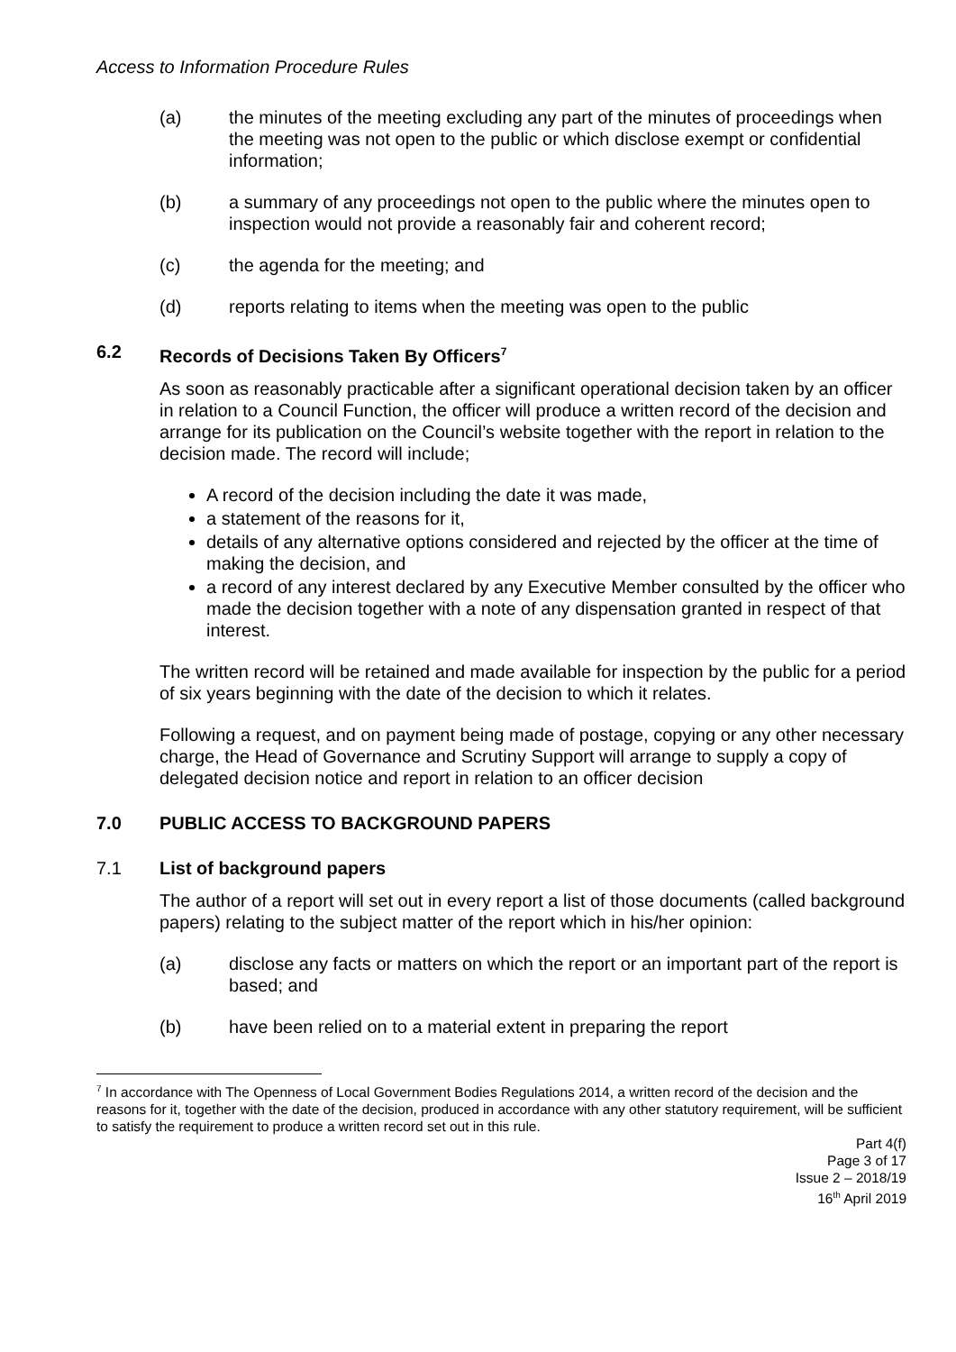Access to Information Procedure Rules
(a) the minutes of the meeting excluding any part of the minutes of proceedings when the meeting was not open to the public or which disclose exempt or confidential information;
(b) a summary of any proceedings not open to the public where the minutes open to inspection would not provide a reasonably fair and coherent record;
(c) the agenda for the meeting; and
(d) reports relating to items when the meeting was open to the public
6.2 Records of Decisions Taken By Officers<sup>7</sup>
As soon as reasonably practicable after a significant operational decision taken by an officer in relation to a Council Function, the officer will produce a written record of the decision and arrange for its publication on the Council’s website together with the report in relation to the decision made. The record will include;
A record of the decision including the date it was made,
a statement of the reasons for it,
details of any alternative options considered and rejected by the officer at the time of making the decision, and
a record of any interest declared by any Executive Member consulted by the officer who made the decision together with a note of any dispensation granted in respect of that interest.
The written record will be retained and made available for inspection by the public for a period of six years beginning with the date of the decision to which it relates.
Following a request, and on payment being made of postage, copying or any other necessary charge, the Head of Governance and Scrutiny Support will arrange to supply a copy of delegated decision notice and report in relation to an officer decision
7.0 PUBLIC ACCESS TO BACKGROUND PAPERS
7.1 List of background papers
The author of a report will set out in every report a list of those documents (called background papers) relating to the subject matter of the report which in his/her opinion:
(a) disclose any facts or matters on which the report or an important part of the report is based; and
(b) have been relied on to a material extent in preparing the report
<sup>7</sup> In accordance with The Openness of Local Government Bodies Regulations 2014, a written record of the decision and the reasons for it, together with the date of the decision, produced in accordance with any other statutory requirement, will be sufficient to satisfy the requirement to produce a written record set out in this rule.
Part 4(f)
Page 3 of 17
Issue 2 – 2018/19
16<sup>th</sup> April 2019